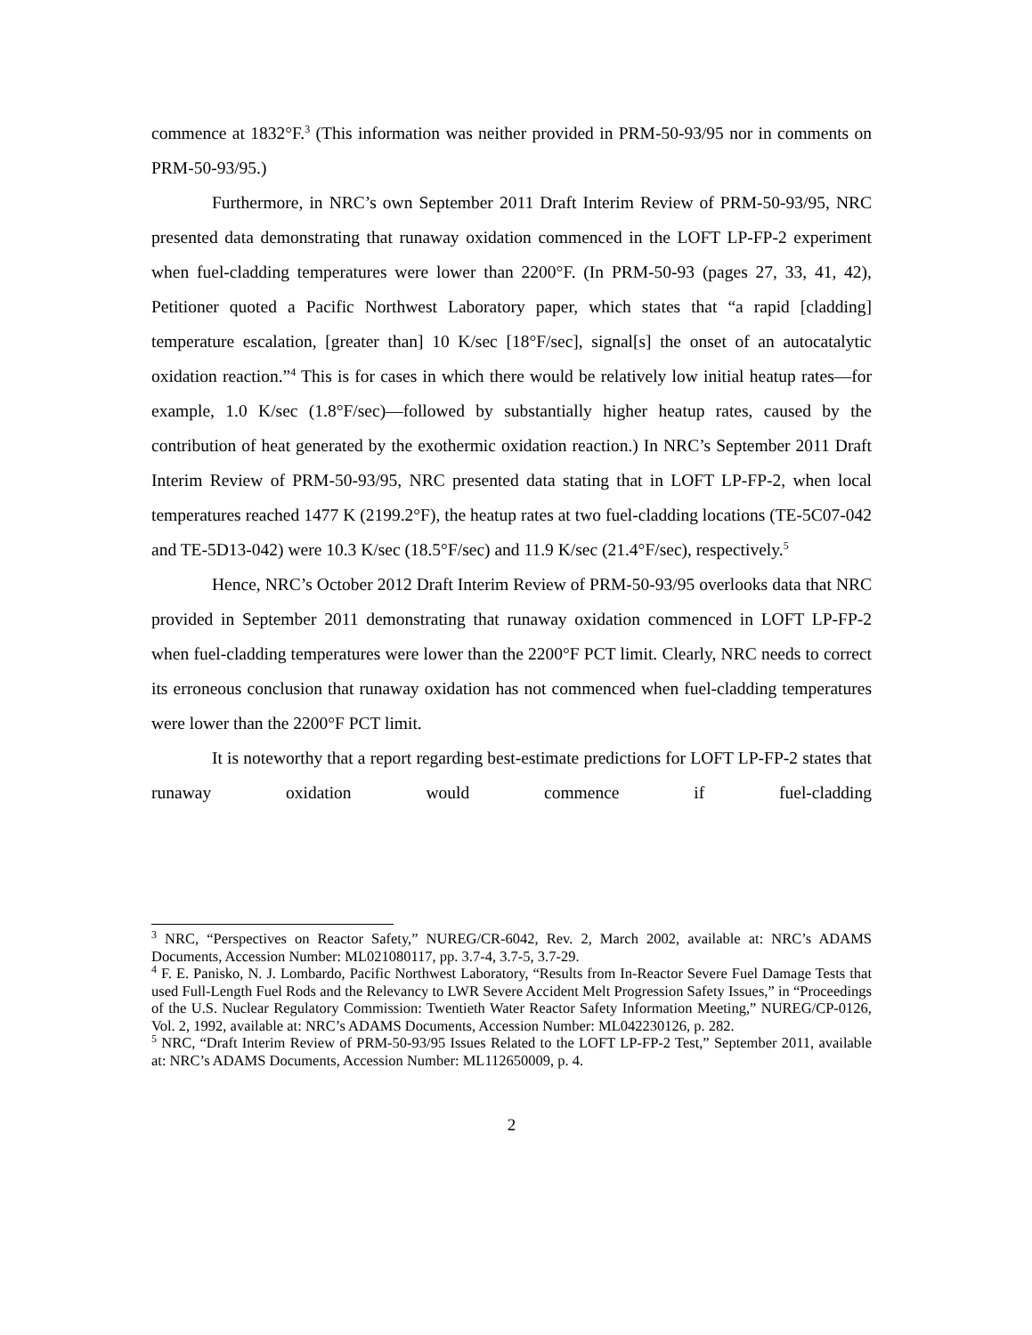commence at 1832°F.<sup>3</sup> (This information was neither provided in PRM-50-93/95 nor in comments on PRM-50-93/95.)
Furthermore, in NRC’s own September 2011 Draft Interim Review of PRM-50-93/95, NRC presented data demonstrating that runaway oxidation commenced in the LOFT LP-FP-2 experiment when fuel-cladding temperatures were lower than 2200°F. (In PRM-50-93 (pages 27, 33, 41, 42), Petitioner quoted a Pacific Northwest Laboratory paper, which states that “a rapid [cladding] temperature escalation, [greater than] 10 K/sec [18°F/sec], signal[s] the onset of an autocatalytic oxidation reaction.”<sup>4</sup> This is for cases in which there would be relatively low initial heatup rates—for example, 1.0 K/sec (1.8°F/sec)—followed by substantially higher heatup rates, caused by the contribution of heat generated by the exothermic oxidation reaction.) In NRC’s September 2011 Draft Interim Review of PRM-50-93/95, NRC presented data stating that in LOFT LP-FP-2, when local temperatures reached 1477 K (2199.2°F), the heatup rates at two fuel-cladding locations (TE-5C07-042 and TE-5D13-042) were 10.3 K/sec (18.5°F/sec) and 11.9 K/sec (21.4°F/sec), respectively.<sup>5</sup>
Hence, NRC’s October 2012 Draft Interim Review of PRM-50-93/95 overlooks data that NRC provided in September 2011 demonstrating that runaway oxidation commenced in LOFT LP-FP-2 when fuel-cladding temperatures were lower than the 2200°F PCT limit. Clearly, NRC needs to correct its erroneous conclusion that runaway oxidation has not commenced when fuel-cladding temperatures were lower than the 2200°F PCT limit.
It is noteworthy that a report regarding best-estimate predictions for LOFT LP-FP-2 states that runaway oxidation would commence if fuel-cladding
<sup>3</sup> NRC, “Perspectives on Reactor Safety,” NUREG/CR-6042, Rev. 2, March 2002, available at: NRC’s ADAMS Documents, Accession Number: ML021080117, pp. 3.7-4, 3.7-5, 3.7-29.
<sup>4</sup> F. E. Panisko, N. J. Lombardo, Pacific Northwest Laboratory, “Results from In-Reactor Severe Fuel Damage Tests that used Full-Length Fuel Rods and the Relevancy to LWR Severe Accident Melt Progression Safety Issues,” in “Proceedings of the U.S. Nuclear Regulatory Commission: Twentieth Water Reactor Safety Information Meeting,” NUREG/CP-0126, Vol. 2, 1992, available at: NRC’s ADAMS Documents, Accession Number: ML042230126, p. 282.
<sup>5</sup> NRC, “Draft Interim Review of PRM-50-93/95 Issues Related to the LOFT LP-FP-2 Test,” September 2011, available at: NRC’s ADAMS Documents, Accession Number: ML112650009, p. 4.
2